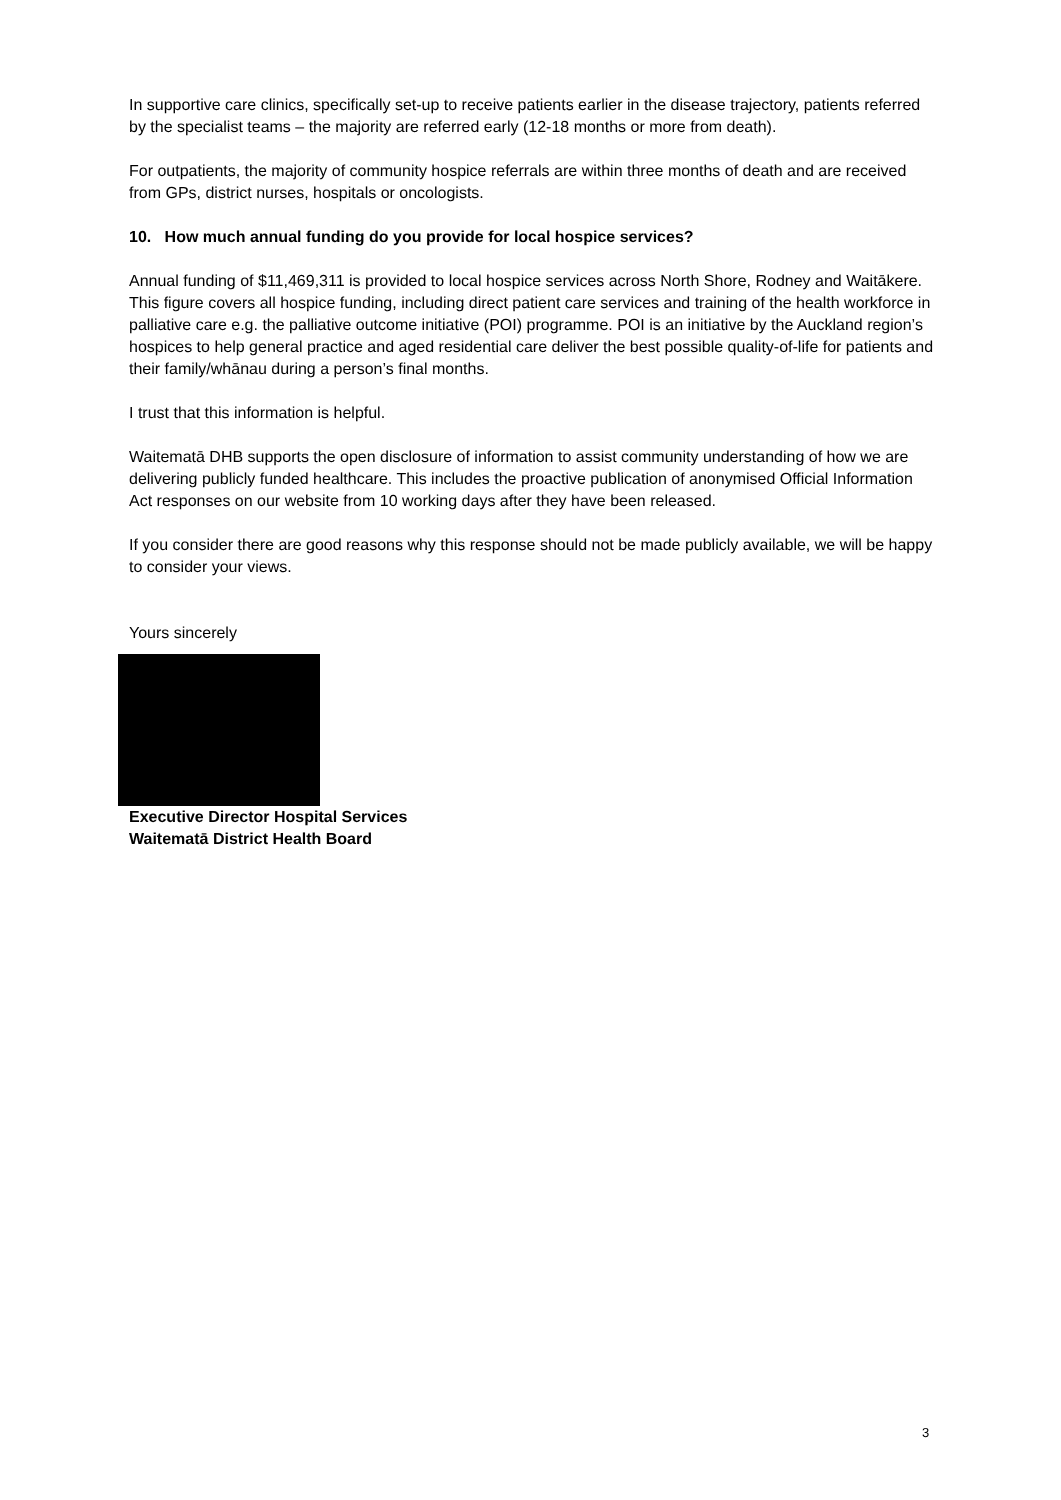In supportive care clinics, specifically set-up to receive patients earlier in the disease trajectory, patients referred by the specialist teams – the majority are referred early (12-18 months or more from death).
For outpatients, the majority of community hospice referrals are within three months of death and are received from GPs, district nurses, hospitals or oncologists.
10. How much annual funding do you provide for local hospice services?
Annual funding of $11,469,311 is provided to local hospice services across North Shore, Rodney and Waitākere. This figure covers all hospice funding, including direct patient care services and training of the health workforce in palliative care e.g. the palliative outcome initiative (POI) programme. POI is an initiative by the Auckland region’s hospices to help general practice and aged residential care deliver the best possible quality-of-life for patients and their family/whānau during a person’s final months.
I trust that this information is helpful.
Waitematā DHB supports the open disclosure of information to assist community understanding of how we are delivering publicly funded healthcare. This includes the proactive publication of anonymised Official Information Act responses on our website from 10 working days after they have been released.
If you consider there are good reasons why this response should not be made publicly available, we will be happy to consider your views.
Yours sincerely
Executive Director Hospital Services
Waitematā District Health Board
3